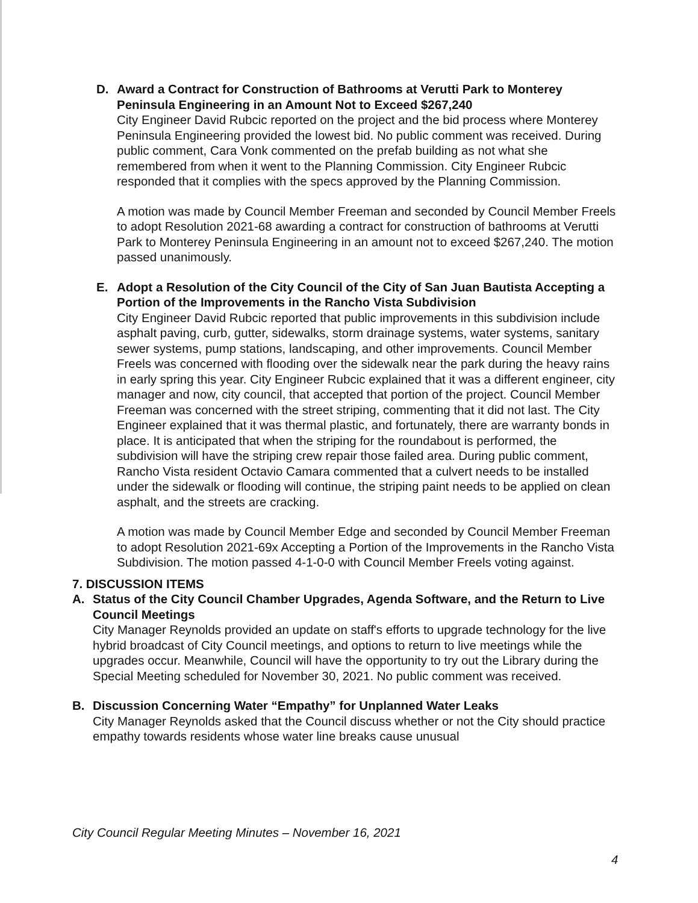D. Award a Contract for Construction of Bathrooms at Verutti Park to Monterey Peninsula Engineering in an Amount Not to Exceed $267,240
City Engineer David Rubcic reported on the project and the bid process where Monterey Peninsula Engineering provided the lowest bid. No public comment was received. During public comment, Cara Vonk commented on the prefab building as not what she remembered from when it went to the Planning Commission. City Engineer Rubcic responded that it complies with the specs approved by the Planning Commission.
A motion was made by Council Member Freeman and seconded by Council Member Freels to adopt Resolution 2021-68 awarding a contract for construction of bathrooms at Verutti Park to Monterey Peninsula Engineering in an amount not to exceed $267,240. The motion passed unanimously.
E. Adopt a Resolution of the City Council of the City of San Juan Bautista Accepting a Portion of the Improvements in the Rancho Vista Subdivision
City Engineer David Rubcic reported that public improvements in this subdivision include asphalt paving, curb, gutter, sidewalks, storm drainage systems, water systems, sanitary sewer systems, pump stations, landscaping, and other improvements. Council Member Freels was concerned with flooding over the sidewalk near the park during the heavy rains in early spring this year. City Engineer Rubcic explained that it was a different engineer, city manager and now, city council, that accepted that portion of the project. Council Member Freeman was concerned with the street striping, commenting that it did not last. The City Engineer explained that it was thermal plastic, and fortunately, there are warranty bonds in place. It is anticipated that when the striping for the roundabout is performed, the subdivision will have the striping crew repair those failed area. During public comment, Rancho Vista resident Octavio Camara commented that a culvert needs to be installed under the sidewalk or flooding will continue, the striping paint needs to be applied on clean asphalt, and the streets are cracking.
A motion was made by Council Member Edge and seconded by Council Member Freeman to adopt Resolution 2021-69x Accepting a Portion of the Improvements in the Rancho Vista Subdivision. The motion passed 4-1-0-0 with Council Member Freels voting against.
7. DISCUSSION ITEMS
A. Status of the City Council Chamber Upgrades, Agenda Software, and the Return to Live Council Meetings
City Manager Reynolds provided an update on staff's efforts to upgrade technology for the live hybrid broadcast of City Council meetings, and options to return to live meetings while the upgrades occur. Meanwhile, Council will have the opportunity to try out the Library during the Special Meeting scheduled for November 30, 2021. No public comment was received.
B. Discussion Concerning Water “Empathy” for Unplanned Water Leaks
City Manager Reynolds asked that the Council discuss whether or not the City should practice empathy towards residents whose water line breaks cause unusual
City Council Regular Meeting Minutes – November 16, 2021
4